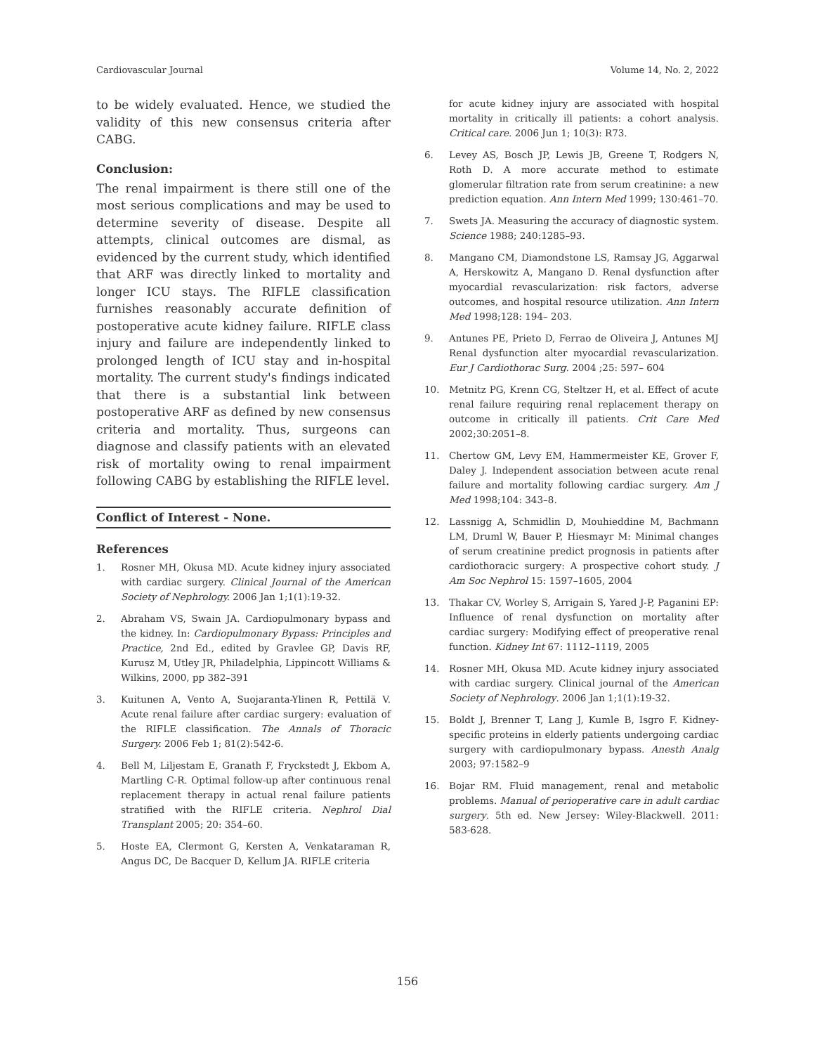Cardiovascular Journal Volume 14, No. 2, 2022
to be widely evaluated. Hence, we studied the validity of this new consensus criteria after CABG.
Conclusion:
The renal impairment is there still one of the most serious complications and may be used to determine severity of disease. Despite all attempts, clinical outcomes are dismal, as evidenced by the current study, which identified that ARF was directly linked to mortality and longer ICU stays. The RIFLE classification furnishes reasonably accurate definition of postoperative acute kidney failure. RIFLE class injury and failure are independently linked to prolonged length of ICU stay and in-hospital mortality. The current study's findings indicated that there is a substantial link between postoperative ARF as defined by new consensus criteria and mortality. Thus, surgeons can diagnose and classify patients with an elevated risk of mortality owing to renal impairment following CABG by establishing the RIFLE level.
Conflict of Interest - None.
References
1. Rosner MH, Okusa MD. Acute kidney injury associated with cardiac surgery. Clinical Journal of the American Society of Nephrology. 2006 Jan 1;1(1):19-32.
2. Abraham VS, Swain JA. Cardiopulmonary bypass and the kidney. In: Cardiopulmonary Bypass: Principles and Practice, 2nd Ed., edited by Gravlee GP, Davis RF, Kurusz M, Utley JR, Philadelphia, Lippincott Williams & Wilkins, 2000, pp 382–391
3. Kuitunen A, Vento A, Suojaranta-Ylinen R, Pettilä V. Acute renal failure after cardiac surgery: evaluation of the RIFLE classification. The Annals of Thoracic Surgery. 2006 Feb 1; 81(2):542-6.
4. Bell M, Liljestam E, Granath F, Fryckstedt J, Ekbom A, Martling C-R. Optimal follow-up after continuous renal replacement therapy in actual renal failure patients stratified with the RIFLE criteria. Nephrol Dial Transplant 2005; 20: 354–60.
5. Hoste EA, Clermont G, Kersten A, Venkataraman R, Angus DC, De Bacquer D, Kellum JA. RIFLE criteria
for acute kidney injury are associated with hospital mortality in critically ill patients: a cohort analysis. Critical care. 2006 Jun 1; 10(3): R73.
6. Levey AS, Bosch JP, Lewis JB, Greene T, Rodgers N, Roth D. A more accurate method to estimate glomerular filtration rate from serum creatinine: a new prediction equation. Ann Intern Med 1999; 130:461–70.
7. Swets JA. Measuring the accuracy of diagnostic system. Science 1988; 240:1285–93.
8. Mangano CM, Diamondstone LS, Ramsay JG, Aggarwal A, Herskowitz A, Mangano D. Renal dysfunction after myocardial revascularization: risk factors, adverse outcomes, and hospital resource utilization. Ann Intern Med 1998;128: 194– 203.
9. Antunes PE, Prieto D, Ferrao de Oliveira J, Antunes MJ Renal dysfunction alter myocardial revascularization. Eur J Cardiothorac Surg. 2004 ;25: 597– 604
10. Metnitz PG, Krenn CG, Steltzer H, et al. Effect of acute renal failure requiring renal replacement therapy on outcome in critically ill patients. Crit Care Med 2002;30:2051–8.
11. Chertow GM, Levy EM, Hammermeister KE, Grover F, Daley J. Independent association between acute renal failure and mortality following cardiac surgery. Am J Med 1998;104: 343–8.
12. Lassnigg A, Schmidlin D, Mouhieddine M, Bachmann LM, Druml W, Bauer P, Hiesmayr M: Minimal changes of serum creatinine predict prognosis in patients after cardiothoracic surgery: A prospective cohort study. J Am Soc Nephrol 15: 1597–1605, 2004
13. Thakar CV, Worley S, Arrigain S, Yared J-P, Paganini EP: Influence of renal dysfunction on mortality after cardiac surgery: Modifying effect of preoperative renal function. Kidney Int 67: 1112–1119, 2005
14. Rosner MH, Okusa MD. Acute kidney injury associated with cardiac surgery. Clinical journal of the American Society of Nephrology. 2006 Jan 1;1(1):19-32.
15. Boldt J, Brenner T, Lang J, Kumle B, Isgro F. Kidney-specific proteins in elderly patients undergoing cardiac surgery with cardiopulmonary bypass. Anesth Analg 2003; 97:1582–9
16. Bojar RM. Fluid management, renal and metabolic problems. Manual of perioperative care in adult cardiac surgery. 5th ed. New Jersey: Wiley-Blackwell. 2011: 583-628.
156